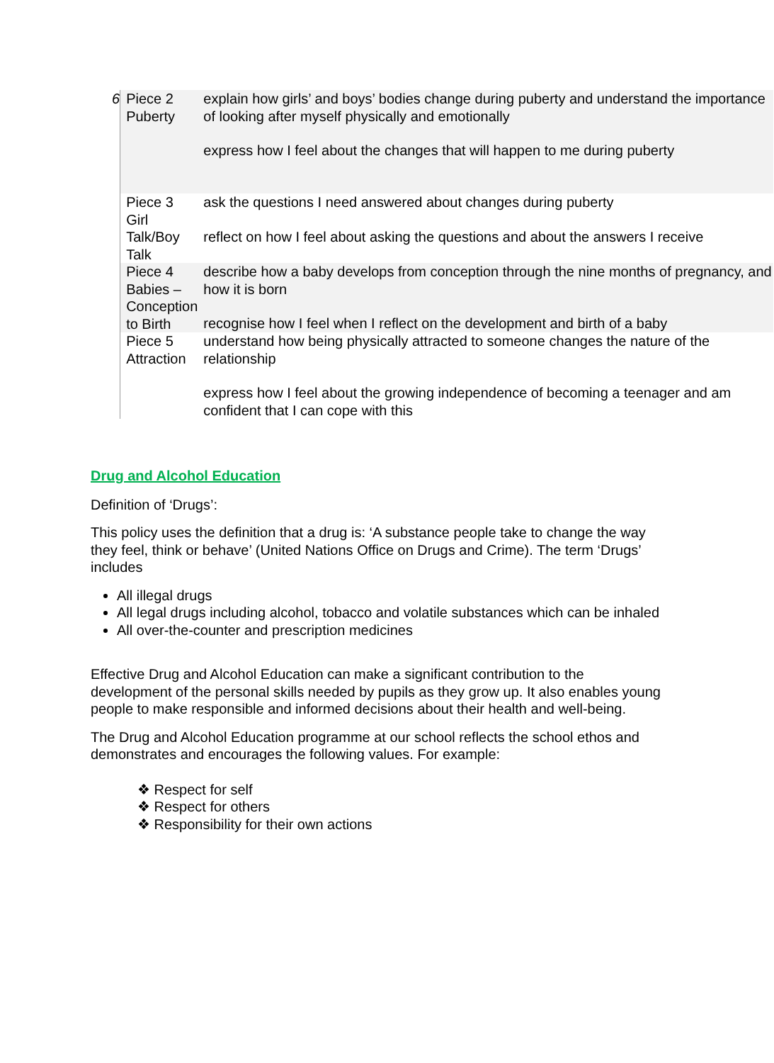| 6 | Piece 2 Puberty | explain how girls’ and boys’ bodies change during puberty and understand the importance of looking after myself physically and emotionally express how I feel about the changes that will happen to me during puberty |
| | Piece 3 Girl Talk/Boy Talk | ask the questions I need answered about changes during puberty reflect on how I feel about asking the questions and about the answers I receive |
| | Piece 4 Babies – Conception to Birth | describe how a baby develops from conception through the nine months of pregnancy, and how it is born recognise how I feel when I reflect on the development and birth of a baby |
| | Piece 5 Attraction | understand how being physically attracted to someone changes the nature of the relationship express how I feel about the growing independence of becoming a teenager and am confident that I can cope with this |
Drug and Alcohol Education
Definition of ‘Drugs’:
This policy uses the definition that a drug is: ‘A substance people take to change the way they feel, think or behave’ (United Nations Office on Drugs and Crime). The term ‘Drugs’ includes
All illegal drugs
All legal drugs including alcohol, tobacco and volatile substances which can be inhaled
All over-the-counter and prescription medicines
Effective Drug and Alcohol Education can make a significant contribution to the development of the personal skills needed by pupils as they grow up. It also enables young people to make responsible and informed decisions about their health and well-being.
The Drug and Alcohol Education programme at our school reflects the school ethos and demonstrates and encourages the following values. For example:
❖ Respect for self
❖ Respect for others
❖ Responsibility for their own actions